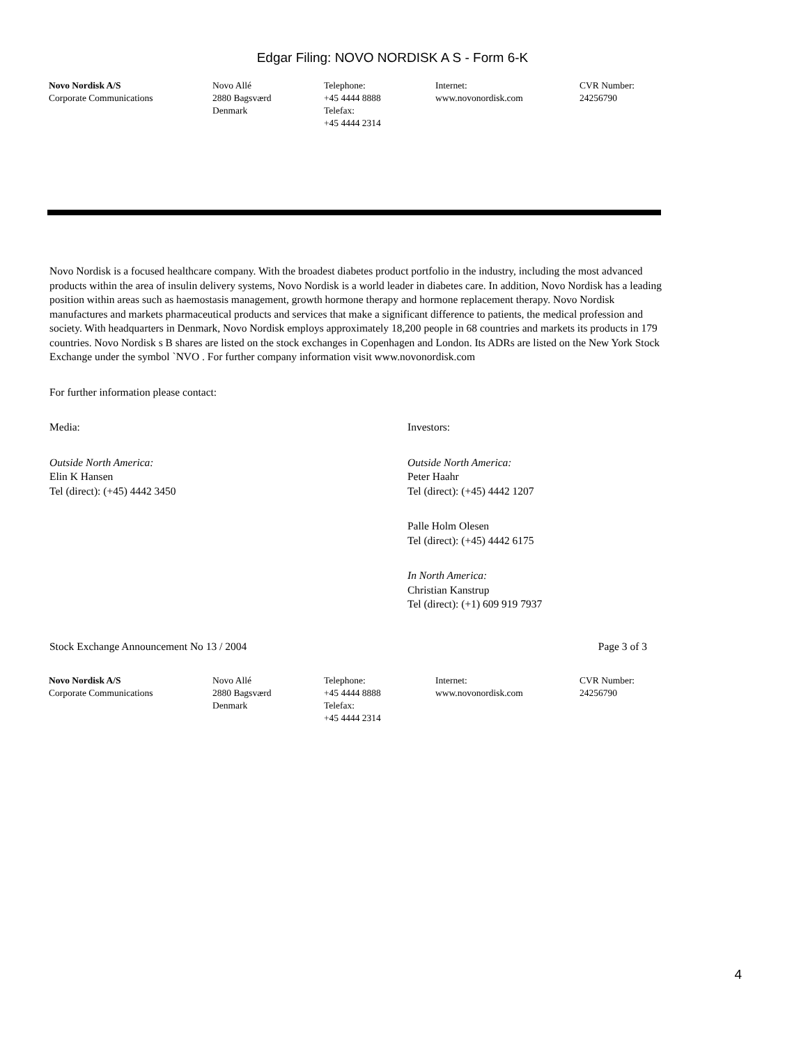Edgar Filing: NOVO NORDISK A S - Form 6-K
| Novo Nordisk A/S Corporate Communications | Novo Allé 2880 Bagsværd Denmark | Telephone: +45 4444 8888 Telefax: +45 4444 2314 | Internet: www.novonordisk.com | CVR Number: 24256790 |
Novo Nordisk is a focused healthcare company. With the broadest diabetes product portfolio in the industry, including the most advanced products within the area of insulin delivery systems, Novo Nordisk is a world leader in diabetes care. In addition, Novo Nordisk has a leading position within areas such as haemostasis management, growth hormone therapy and hormone replacement therapy. Novo Nordisk manufactures and markets pharmaceutical products and services that make a significant difference to patients, the medical profession and society. With headquarters in Denmark, Novo Nordisk employs approximately 18,200 people in 68 countries and markets its products in 179 countries. Novo Nordisk s B shares are listed on the stock exchanges in Copenhagen and London. Its ADRs are listed on the New York Stock Exchange under the symbol `NVO . For further company information visit www.novonordisk.com
For further information please contact:
Media:
Outside North America:
Elin K Hansen
Tel (direct): (+45) 4442 3450
Investors:
Outside North America:
Peter Haahr
Tel (direct): (+45) 4442 1207
Palle Holm Olesen
Tel (direct): (+45) 4442 6175
In North America:
Christian Kanstrup
Tel (direct): (+1) 609 919 7937
Stock Exchange Announcement No 13 / 2004 Page 3 of 3
| Novo Nordisk A/S Corporate Communications | Novo Allé 2880 Bagsværd Denmark | Telephone: +45 4444 8888 Telefax: +45 4444 2314 | Internet: www.novonordisk.com | CVR Number: 24256790 |
4